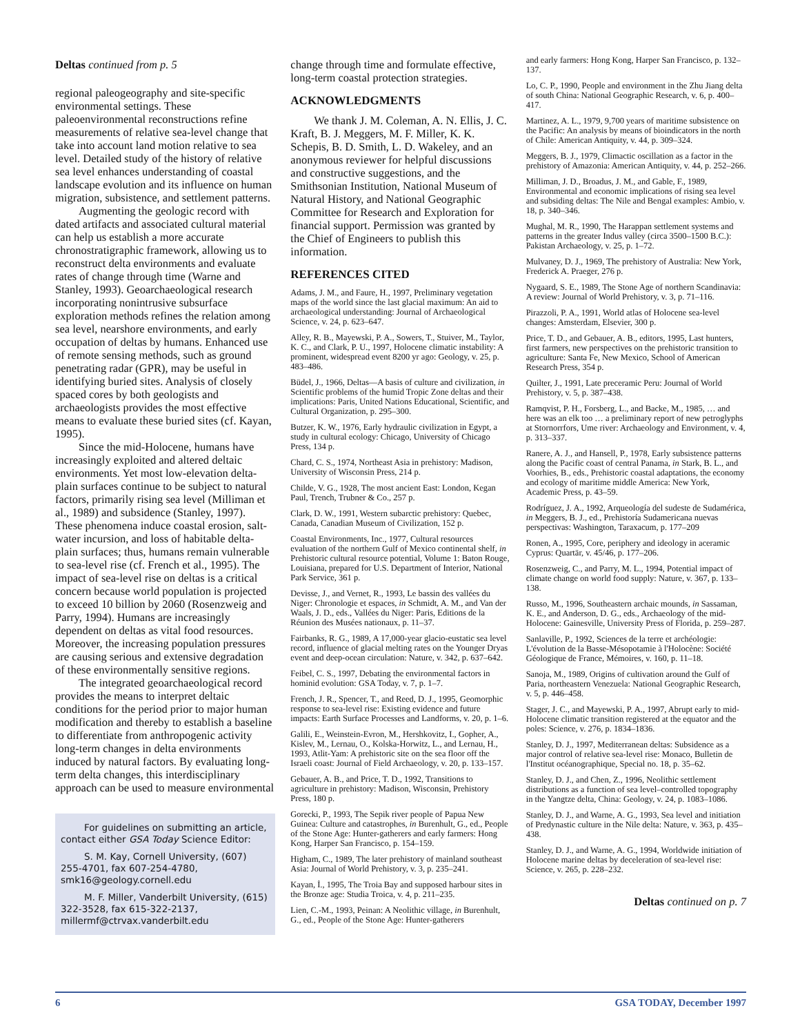Deltas continued from p. 5
regional paleogeography and site-specific environmental settings. These paleoenvironmental reconstructions refine measurements of relative sea-level change that take into account land motion relative to sea level. Detailed study of the history of relative sea level enhances understanding of coastal landscape evolution and its influence on human migration, subsistence, and settlement patterns.
Augmenting the geologic record with dated artifacts and associated cultural material can help us establish a more accurate chronostratigraphic framework, allowing us to reconstruct delta environments and evaluate rates of change through time (Warne and Stanley, 1993). Geoarchaeological research incorporating nonintrusive subsurface exploration methods refines the relation among sea level, nearshore environments, and early occupation of deltas by humans. Enhanced use of remote sensing methods, such as ground penetrating radar (GPR), may be useful in identifying buried sites. Analysis of closely spaced cores by both geologists and archaeologists provides the most effective means to evaluate these buried sites (cf. Kayan, 1995).
Since the mid-Holocene, humans have increasingly exploited and altered deltaic environments. Yet most low-elevation delta-plain surfaces continue to be subject to natural factors, primarily rising sea level (Milliman et al., 1989) and subsidence (Stanley, 1997). These phenomena induce coastal erosion, salt-water incursion, and loss of habitable delta-plain surfaces; thus, humans remain vulnerable to sea-level rise (cf. French et al., 1995). The impact of sea-level rise on deltas is a critical concern because world population is projected to exceed 10 billion by 2060 (Rosenzweig and Parry, 1994). Humans are increasingly dependent on deltas as vital food resources. Moreover, the increasing population pressures are causing serious and extensive degradation of these environmentally sensitive regions.
The integrated geoarchaeological record provides the means to interpret deltaic conditions for the period prior to major human modification and thereby to establish a baseline to differentiate from anthropogenic activity long-term changes in delta environments induced by natural factors. By evaluating long-term delta changes, this interdisciplinary approach can be used to measure environmental
For guidelines on submitting an article, contact either GSA Today Science Editor:
S. M. Kay, Cornell University, (607) 255-4701, fax 607-254-4780, smk16@geology.cornell.edu
M. F. Miller, Vanderbilt University, (615) 322-3528, fax 615-322-2137, millermf@ctrvax.vanderbilt.edu
change through time and formulate effective, long-term coastal protection strategies.
ACKNOWLEDGMENTS
We thank J. M. Coleman, A. N. Ellis, J. C. Kraft, B. J. Meggers, M. F. Miller, K. K. Schepis, B. D. Smith, L. D. Wakeley, and an anonymous reviewer for helpful discussions and constructive suggestions, and the Smithsonian Institution, National Museum of Natural History, and National Geographic Committee for Research and Exploration for financial support. Permission was granted by the Chief of Engineers to publish this information.
REFERENCES CITED
Adams, J. M., and Faure, H., 1997, Preliminary vegetation maps of the world since the last glacial maximum: An aid to archaeological understanding: Journal of Archaeological Science, v. 24, p. 623–647.
Alley, R. B., Mayewski, P. A., Sowers, T., Stuiver, M., Taylor, K. C., and Clark, P. U., 1997, Holocene climatic instability: A prominent, widespread event 8200 yr ago: Geology, v. 25, p. 483–486.
Büdel, J., 1966, Deltas—A basis of culture and civilization, in Scientific problems of the humid Tropic Zone deltas and their implications: Paris, United Nations Educational, Scientific, and Cultural Organization, p. 295–300.
Butzer, K. W., 1976, Early hydraulic civilization in Egypt, a study in cultural ecology: Chicago, University of Chicago Press, 134 p.
Chard, C. S., 1974, Northeast Asia in prehistory: Madison, University of Wisconsin Press, 214 p.
Childe, V. G., 1928, The most ancient East: London, Kegan Paul, Trench, Trubner & Co., 257 p.
Clark, D. W., 1991, Western subarctic prehistory: Quebec, Canada, Canadian Museum of Civilization, 152 p.
Coastal Environments, Inc., 1977, Cultural resources evaluation of the northern Gulf of Mexico continental shelf, in Prehistoric cultural resource potential, Volume 1: Baton Rouge, Louisiana, prepared for U.S. Department of Interior, National Park Service, 361 p.
Devisse, J., and Vernet, R., 1993, Le bassin des vallées du Niger: Chronologie et espaces, in Schmidt, A. M., and Van der Waals, J. D., eds., Vallées du Niger: Paris, Editions de la Réunion des Musées nationaux, p. 11–37.
Fairbanks, R. G., 1989, A 17,000-year glacio-eustatic sea level record, influence of glacial melting rates on the Younger Dryas event and deep-ocean circulation: Nature, v. 342, p. 637–642.
Feibel, C. S., 1997, Debating the environmental factors in hominid evolution: GSA Today, v. 7, p. 1–7.
French, J. R., Spencer, T., and Reed, D. J., 1995, Geomorphic response to sea-level rise: Existing evidence and future impacts: Earth Surface Processes and Landforms, v. 20, p. 1–6.
Galili, E., Weinstein-Evron, M., Hershkovitz, I., Gopher, A., Kislev, M., Lernau, O., Kolska-Horwitz, L., and Lernau, H., 1993, Atlit-Yam: A prehistoric site on the sea floor off the Israeli coast: Journal of Field Archaeology, v. 20, p. 133–157.
Gebauer, A. B., and Price, T. D., 1992, Transitions to agriculture in prehistory: Madison, Wisconsin, Prehistory Press, 180 p.
Gorecki, P., 1993, The Sepik river people of Papua New Guinea: Culture and catastrophes, in Burenhult, G., ed., People of the Stone Age: Hunter-gatherers and early farmers: Hong Kong, Harper San Francisco, p. 154–159.
Higham, C., 1989, The later prehistory of mainland southeast Asia: Journal of World Prehistory, v. 3, p. 235–241.
Kayan, İ., 1995, The Troia Bay and supposed harbour sites in the Bronze age: Studia Troica, v. 4, p. 211–235.
Lien, C.-M., 1993, Peinan: A Neolithic village, in Burenhult, G., ed., People of the Stone Age: Hunter-gatherers
and early farmers: Hong Kong, Harper San Francisco, p. 132–137.
Lo, C. P., 1990, People and environment in the Zhu Jiang delta of south China: National Geographic Research, v. 6, p. 400–417.
Martinez, A. L., 1979, 9,700 years of maritime subsistence on the Pacific: An analysis by means of bioindicators in the north of Chile: American Antiquity, v. 44, p. 309–324.
Meggers, B. J., 1979, Climactic oscillation as a factor in the prehistory of Amazonia: American Antiquity, v. 44, p. 252–266.
Milliman, J. D., Broadus, J. M., and Gable, F., 1989, Environmental and economic implications of rising sea level and subsiding deltas: The Nile and Bengal examples: Ambio, v. 18, p. 340–346.
Mughal, M. R., 1990, The Harappan settlement systems and patterns in the greater Indus valley (circa 3500–1500 B.C.): Pakistan Archaeology, v. 25, p. 1–72.
Mulvaney, D. J., 1969, The prehistory of Australia: New York, Frederick A. Praeger, 276 p.
Nygaard, S. E., 1989, The Stone Age of northern Scandinavia: A review: Journal of World Prehistory, v. 3, p. 71–116.
Pirazzoli, P. A., 1991, World atlas of Holocene sea-level changes: Amsterdam, Elsevier, 300 p.
Price, T. D., and Gebauer, A. B., editors, 1995, Last hunters, first farmers, new perspectives on the prehistoric transition to agriculture: Santa Fe, New Mexico, School of American Research Press, 354 p.
Quilter, J., 1991, Late preceramic Peru: Journal of World Prehistory, v. 5, p. 387–438.
Ramqvist, P. H., Forsberg, L., and Backe, M., 1985, … and here was an elk too … a preliminary report of new petroglyphs at Stornorrfors, Ume river: Archaeology and Environment, v. 4, p. 313–337.
Ranere, A. J., and Hansell, P., 1978, Early subsistence patterns along the Pacific coast of central Panama, in Stark, B. L., and Voorhies, B., eds., Prehistoric coastal adaptations, the economy and ecology of maritime middle America: New York, Academic Press, p. 43–59.
Rodríguez, J. A., 1992, Arqueología del sudeste de Sudamérica, in Meggers, B. J., ed., Prehistoría Sudamericana nuevas perspectivas: Washington, Taraxacum, p. 177–209
Ronen, A., 1995, Core, periphery and ideology in aceramic Cyprus: Quartär, v. 45/46, p. 177–206.
Rosenzweig, C., and Parry, M. L., 1994, Potential impact of climate change on world food supply: Nature, v. 367, p. 133–138.
Russo, M., 1996, Southeastern archaic mounds, in Sassaman, K. E., and Anderson, D. G., eds., Archaeology of the mid-Holocene: Gainesville, University Press of Florida, p. 259–287.
Sanlaville, P., 1992, Sciences de la terre et archéologie: L'évolution de la Basse-Mésopotamie à l'Holocène: Société Géologique de France, Mémoires, v. 160, p. 11–18.
Sanoja, M., 1989, Origins of cultivation around the Gulf of Paria, northeastern Venezuela: National Geographic Research, v. 5, p. 446–458.
Stager, J. C., and Mayewski, P. A., 1997, Abrupt early to mid-Holocene climatic transition registered at the equator and the poles: Science, v. 276, p. 1834–1836.
Stanley, D. J., 1997, Mediterranean deltas: Subsidence as a major control of relative sea-level rise: Monaco, Bulletin de l'Institut océanographique, Special no. 18, p. 35–62.
Stanley, D. J., and Chen, Z., 1996, Neolithic settlement distributions as a function of sea level–controlled topography in the Yangtze delta, China: Geology, v. 24, p. 1083–1086.
Stanley, D. J., and Warne, A. G., 1993, Sea level and initiation of Predynastic culture in the Nile delta: Nature, v. 363, p. 435–438.
Stanley, D. J., and Warne, A. G., 1994, Worldwide initiation of Holocene marine deltas by deceleration of sea-level rise: Science, v. 265, p. 228–232.
Deltas continued on p. 7
6 GSA TODAY, December 1997